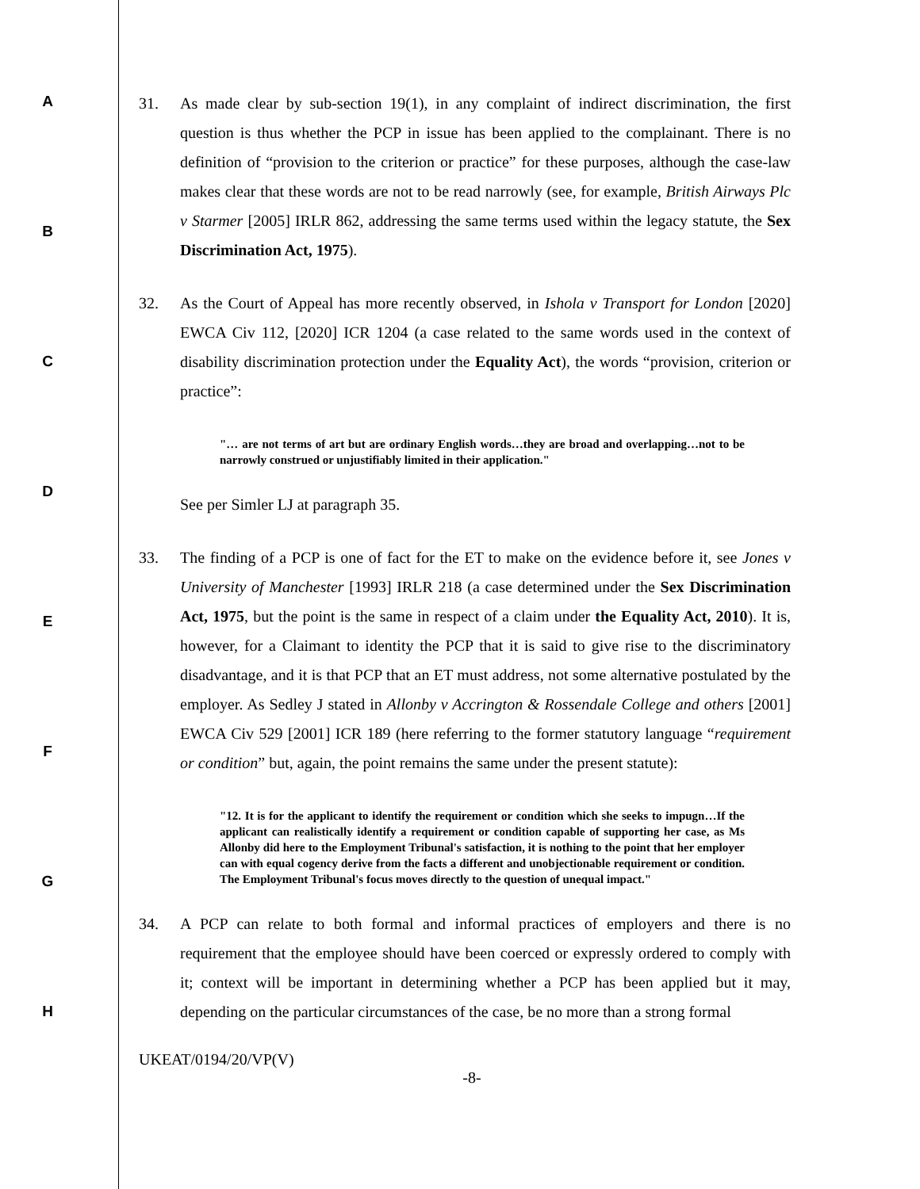31. As made clear by sub-section 19(1), in any complaint of indirect discrimination, the first question is thus whether the PCP in issue has been applied to the complainant. There is no definition of “provision to the criterion or practice” for these purposes, although the case-law makes clear that these words are not to be read narrowly (see, for example, British Airways Plc v Starmer [2005] IRLR 862, addressing the same terms used within the legacy statute, the Sex Discrimination Act, 1975).
32. As the Court of Appeal has more recently observed, in Ishola v Transport for London [2020] EWCA Civ 112, [2020] ICR 1204 (a case related to the same words used in the context of disability discrimination protection under the Equality Act), the words “provision, criterion or practice”:
"… are not terms of art but are ordinary English words…they are broad and overlapping…not to be narrowly construed or unjustifiably limited in their application."
See per Simler LJ at paragraph 35.
33. The finding of a PCP is one of fact for the ET to make on the evidence before it, see Jones v University of Manchester [1993] IRLR 218 (a case determined under the Sex Discrimination Act, 1975, but the point is the same in respect of a claim under the Equality Act, 2010). It is, however, for a Claimant to identity the PCP that it is said to give rise to the discriminatory disadvantage, and it is that PCP that an ET must address, not some alternative postulated by the employer. As Sedley J stated in Allonby v Accrington & Rossendale College and others [2001] EWCA Civ 529 [2001] ICR 189 (here referring to the former statutory language “requirement or condition” but, again, the point remains the same under the present statute):
"12. It is for the applicant to identify the requirement or condition which she seeks to impugn…If the applicant can realistically identify a requirement or condition capable of supporting her case, as Ms Allonby did here to the Employment Tribunal's satisfaction, it is nothing to the point that her employer can with equal cogency derive from the facts a different and unobjectionable requirement or condition. The Employment Tribunal's focus moves directly to the question of unequal impact."
34. A PCP can relate to both formal and informal practices of employers and there is no requirement that the employee should have been coerced or expressly ordered to comply with it; context will be important in determining whether a PCP has been applied but it may, depending on the particular circumstances of the case, be no more than a strong formal
UKEAT/0194/20/VP(V)
-8-
A
B
C
D
E
F
G
H